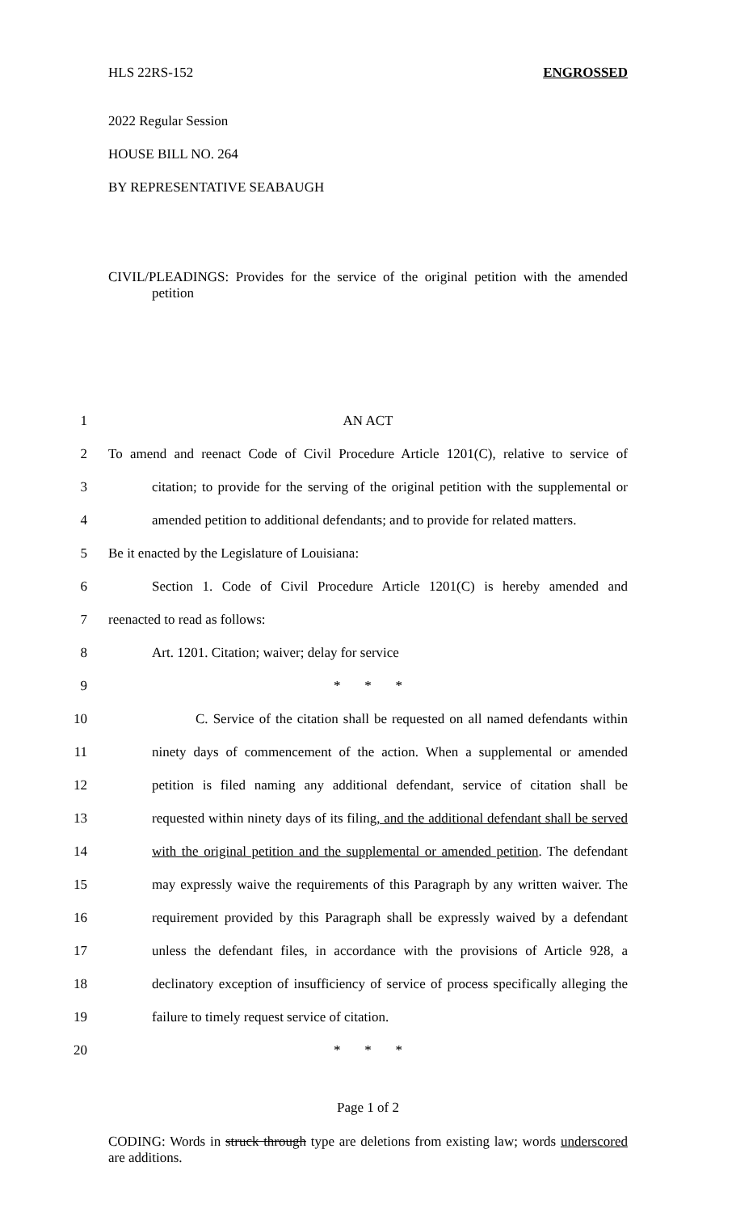HLS 22RS-152 ENGROSSED
2022 Regular Session
HOUSE BILL NO. 264
BY REPRESENTATIVE SEABAUGH
CIVIL/PLEADINGS: Provides for the service of the original petition with the amended petition
1 AN ACT
2 To amend and reenact Code of Civil Procedure Article 1201(C), relative to service of
3 citation; to provide for the serving of the original petition with the supplemental or
4 amended petition to additional defendants; and to provide for related matters.
5 Be it enacted by the Legislature of Louisiana:
6 Section 1. Code of Civil Procedure Article 1201(C) is hereby amended and
7 reenacted to read as follows:
8 Art. 1201. Citation; waiver; delay for service
9 * * *
10 C. Service of the citation shall be requested on all named defendants within
11 ninety days of commencement of the action. When a supplemental or amended
12 petition is filed naming any additional defendant, service of citation shall be
13 requested within ninety days of its filing, and the additional defendant shall be served
14 with the original petition and the supplemental or amended petition. The defendant
15 may expressly waive the requirements of this Paragraph by any written waiver. The
16 requirement provided by this Paragraph shall be expressly waived by a defendant
17 unless the defendant files, in accordance with the provisions of Article 928, a
18 declinatory exception of insufficiency of service of process specifically alleging the
19 failure to timely request service of citation.
20 * * *
Page 1 of 2
CODING: Words in struck through type are deletions from existing law; words underscored are additions.